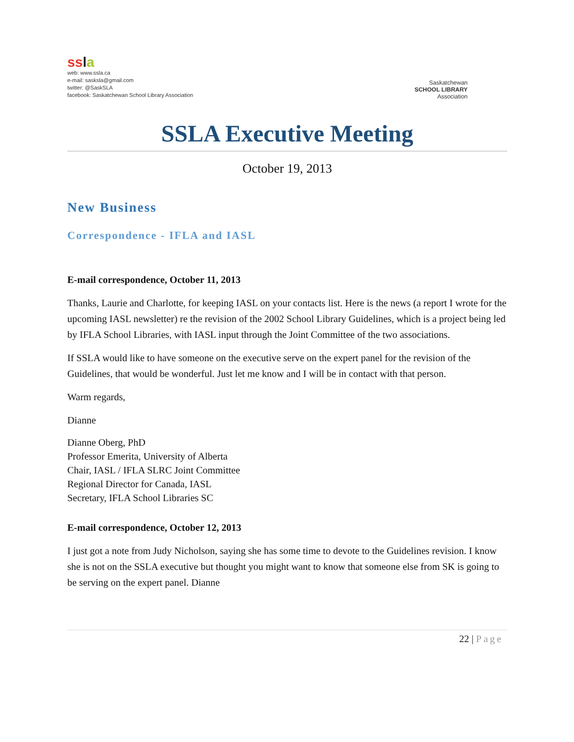ssla
web: www.ssla.ca
e-mail: sasksla@gmail.com
twitter: @SaskSLA
facebook: Saskatchewan School Library Association
Saskatchewan
SCHOOL LIBRARY
Association
SSLA Executive Meeting
October 19, 2013
New Business
Correspondence - IFLA and IASL
E-mail correspondence, October 11, 2013
Thanks, Laurie and Charlotte, for keeping IASL on your contacts list. Here is the news (a report I wrote for the upcoming IASL newsletter) re the revision of the 2002 School Library Guidelines, which is a project being led by IFLA School Libraries, with IASL input through the Joint Committee of the two associations.
If SSLA would like to have someone on the executive serve on the expert panel for the revision of the Guidelines, that would be wonderful. Just let me know and I will be in contact with that person.
Warm regards,
Dianne
Dianne Oberg, PhD
Professor Emerita, University of Alberta
Chair, IASL / IFLA SLRC Joint Committee
Regional Director for Canada, IASL
Secretary, IFLA School Libraries SC
E-mail correspondence, October 12, 2013
I just got a note from Judy Nicholson, saying she has some time to devote to the Guidelines revision. I know she is not on the SSLA executive but thought you might want to know that someone else from SK is going to be serving on the expert panel. Dianne
22 | Page